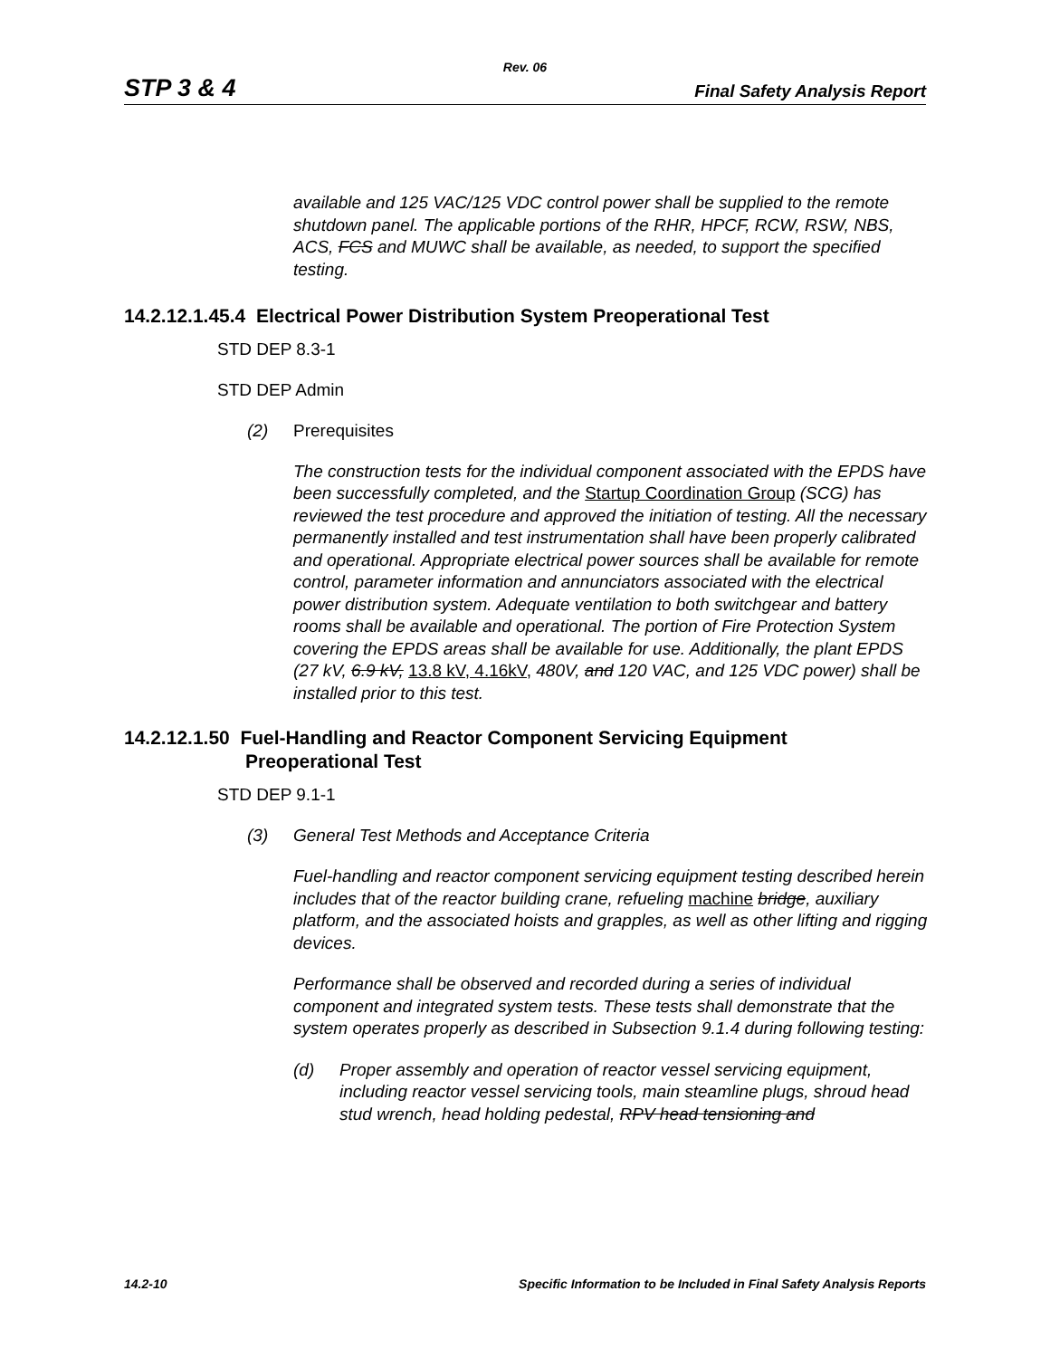Rev. 06
STP 3 & 4 Final Safety Analysis Report
available and 125 VAC/125 VDC control power shall be supplied to the remote shutdown panel. The applicable portions of the RHR, HPCF, RCW, RSW, NBS, ACS, FCS and MUWC shall be available, as needed, to support the specified testing.
14.2.12.1.45.4 Electrical Power Distribution System Preoperational Test
STD DEP 8.3-1
STD DEP Admin
(2) Prerequisites
The construction tests for the individual component associated with the EPDS have been successfully completed, and the Startup Coordination Group (SCG) has reviewed the test procedure and approved the initiation of testing. All the necessary permanently installed and test instrumentation shall have been properly calibrated and operational. Appropriate electrical power sources shall be available for remote control, parameter information and annunciators associated with the electrical power distribution system. Adequate ventilation to both switchgear and battery rooms shall be available and operational. The portion of Fire Protection System covering the EPDS areas shall be available for use. Additionally, the plant EPDS (27 kV, 6.9 kV, 13.8 kV, 4.16kV, 480V, and 120 VAC, and 125 VDC power) shall be installed prior to this test.
14.2.12.1.50 Fuel-Handling and Reactor Component Servicing Equipment
Preoperational Test
STD DEP 9.1-1
(3) General Test Methods and Acceptance Criteria
Fuel-handling and reactor component servicing equipment testing described herein includes that of the reactor building crane, refueling machine bridge, auxiliary platform, and the associated hoists and grapples, as well as other lifting and rigging devices.
Performance shall be observed and recorded during a series of individual component and integrated system tests. These tests shall demonstrate that the system operates properly as described in Subsection 9.1.4 during following testing:
(d) Proper assembly and operation of reactor vessel servicing equipment, including reactor vessel servicing tools, main steamline plugs, shroud head stud wrench, head holding pedestal, RPV head tensioning and
14.2-10 Specific Information to be Included in Final Safety Analysis Reports